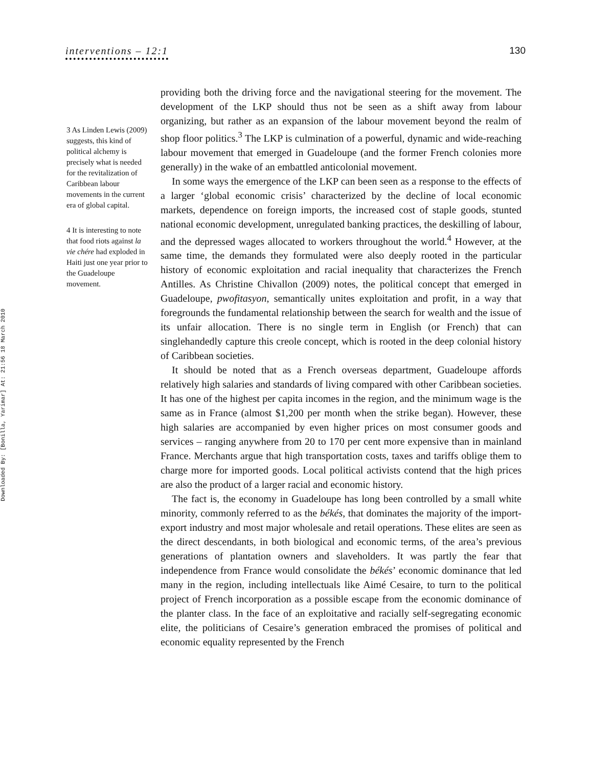interventions – 12:1 130
Downloaded By: [Bonilla, Yarimar] At: 21:56 18 March 2010
3 As Linden Lewis (2009) suggests, this kind of political alchemy is precisely what is needed for the revitalization of Caribbean labour movements in the current era of global capital.
4 It is interesting to note that food riots against la vie chére had exploded in Haiti just one year prior to the Guadeloupe movement.
providing both the driving force and the navigational steering for the movement. The development of the LKP should thus not be seen as a shift away from labour organizing, but rather as an expansion of the labour movement beyond the realm of shop floor politics.<sup>3</sup> The LKP is culmination of a powerful, dynamic and wide-reaching labour movement that emerged in Guadeloupe (and the former French colonies more generally) in the wake of an embattled anticolonial movement.
In some ways the emergence of the LKP can been seen as a response to the effects of a larger ‘global economic crisis’ characterized by the decline of local economic markets, dependence on foreign imports, the increased cost of staple goods, stunted national economic development, unregulated banking practices, the deskilling of labour, and the depressed wages allocated to workers throughout the world.<sup>4</sup> However, at the same time, the demands they formulated were also deeply rooted in the particular history of economic exploitation and racial inequality that characterizes the French Antilles. As Christine Chivallon (2009) notes, the political concept that emerged in Guadeloupe, pwofitasyon, semantically unites exploitation and profit, in a way that foregrounds the fundamental relationship between the search for wealth and the issue of its unfair allocation. There is no single term in English (or French) that can singlehandedly capture this creole concept, which is rooted in the deep colonial history of Caribbean societies.
It should be noted that as a French overseas department, Guadeloupe affords relatively high salaries and standards of living compared with other Caribbean societies. It has one of the highest per capita incomes in the region, and the minimum wage is the same as in France (almost $1,200 per month when the strike began). However, these high salaries are accompanied by even higher prices on most consumer goods and services – ranging anywhere from 20 to 170 per cent more expensive than in mainland France. Merchants argue that high transportation costs, taxes and tariffs oblige them to charge more for imported goods. Local political activists contend that the high prices are also the product of a larger racial and economic history.
The fact is, the economy in Guadeloupe has long been controlled by a small white minority, commonly referred to as the békés, that dominates the majority of the import-export industry and most major wholesale and retail operations. These elites are seen as the direct descendants, in both biological and economic terms, of the area’s previous generations of plantation owners and slaveholders. It was partly the fear that independence from France would consolidate the békés’ economic dominance that led many in the region, including intellectuals like Aimé Cesaire, to turn to the political project of French incorporation as a possible escape from the economic dominance of the planter class. In the face of an exploitative and racially self-segregating economic elite, the politicians of Cesaire’s generation embraced the promises of political and economic equality represented by the French